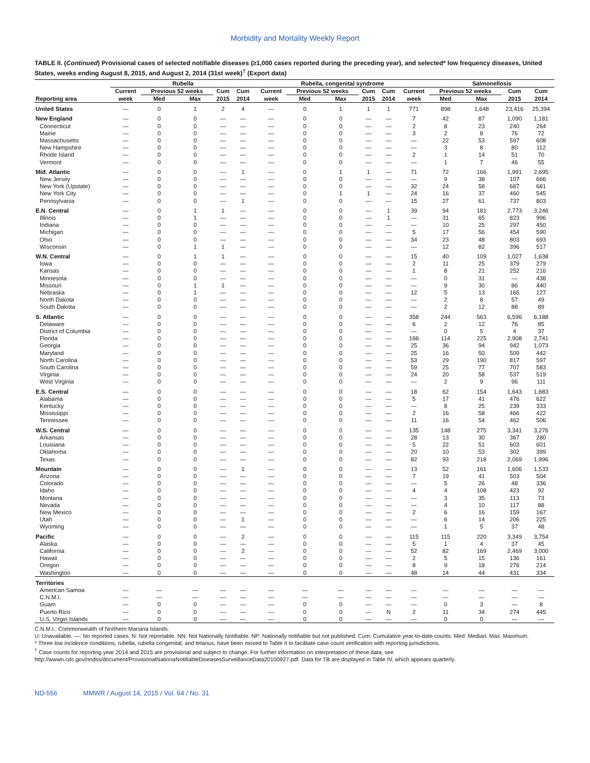Morbidity and Mortality Weekly Report
TABLE II. (Continued) Provisional cases of selected notifiable diseases (≥1,000 cases reported during the preceding year), and selected* low frequency diseases, United States, weeks ending August 8, 2015, and August 2, 2014 (31st week)<sup>†</sup> (Export data)
| | Rubella | | | | | | Rubella, congenital syndrome | | | | | | Salmonellosis | | | |
| --- | --- | --- | --- | --- | --- | --- | --- | --- | --- | --- | --- | --- | --- | --- | --- | --- |
| | Current | Previous 52 weeks | | Cum | Cum | | Current | Previous 52 weeks | | Cum | Cum | Current | Previous 52 weeks | | Cum | Cum |
| Reporting area | week | Med | Max | 2015 | 2014 | | week | Med | Max | 2015 | 2014 | week | Med | Max | 2015 | 2014 |
| United States | — | 0 | 1 | 2 | 4 | | — | 0 | 1 | 1 | 1 | 771 | 898 | 1,648 | 23,416 | 25,394 |
| New England | — | 0 | 0 | — | — | | — | 0 | 0 | — | — | 7 | 42 | 87 | 1,090 | 1,181 |
| Connecticut | — | 0 | 0 | — | — | | — | 0 | 0 | — | — | 2 | 8 | 23 | 240 | 264 |
| Maine | — | 0 | 0 | — | — | | — | 0 | 0 | — | — | 3 | 2 | 8 | 76 | 72 |
| Massachusetts | — | 0 | 0 | — | — | | — | 0 | 0 | — | — | — | 22 | 53 | 597 | 608 |
| New Hampshire | — | 0 | 0 | — | — | | — | 0 | 0 | — | — | — | 3 | 8 | 80 | 112 |
| Rhode Island | — | 0 | 0 | — | — | | — | 0 | 0 | — | — | 2 | 1 | 14 | 51 | 70 |
| Vermont | — | 0 | 0 | — | — | | — | 0 | 0 | — | — | — | 1 | 7 | 46 | 55 |
| Mid. Atlantic | — | 0 | 0 | — | 1 | | — | 0 | 1 | 1 | — | 71 | 72 | 166 | 1,991 | 2,695 |
| New Jersey | — | 0 | 0 | — | — | | — | 0 | 0 | — | — | — | 9 | 38 | 107 | 666 |
| New York (Upstate) | — | 0 | 0 | — | — | | — | 0 | 0 | — | — | 32 | 24 | 58 | 687 | 681 |
| New York City | — | 0 | 0 | — | — | | — | 0 | 1 | 1 | — | 24 | 16 | 37 | 460 | 545 |
| Pennsylvania | — | 0 | 0 | — | 1 | | — | 0 | 0 | — | — | 15 | 27 | 61 | 737 | 803 |
| E.N. Central | — | 0 | 1 | 1 | — | | — | 0 | 0 | — | 1 | 39 | 94 | 181 | 2,773 | 3,246 |
| Illinois | — | 0 | 1 | — | — | | — | 0 | 0 | — | 1 | — | 31 | 65 | 823 | 996 |
| Indiana | — | 0 | 0 | — | — | | — | 0 | 0 | — | — | — | 10 | 25 | 297 | 450 |
| Michigan | — | 0 | 0 | — | — | | — | 0 | 0 | — | — | 5 | 17 | 56 | 454 | 590 |
| Ohio | — | 0 | 0 | — | — | | — | 0 | 0 | — | — | 34 | 23 | 48 | 803 | 693 |
| Wisconsin | — | 0 | 1 | 1 | — | | — | 0 | 0 | — | — | — | 12 | 82 | 396 | 517 |
| W.N. Central | — | 0 | 1 | 1 | — | | — | 0 | 0 | — | — | 15 | 40 | 109 | 1,027 | 1,638 |
| Iowa | — | 0 | 0 | — | — | | — | 0 | 0 | — | — | 2 | 11 | 25 | 379 | 279 |
| Kansas | — | 0 | 0 | — | — | | — | 0 | 0 | — | — | 1 | 8 | 21 | 252 | 216 |
| Minnesota | — | 0 | 0 | — | — | | — | 0 | 0 | — | — | — | 0 | 31 | — | 438 |
| Missouri | — | 0 | 1 | 1 | — | | — | 0 | 0 | — | — | — | 9 | 30 | 86 | 440 |
| Nebraska | — | 0 | 1 | — | — | | — | 0 | 0 | — | — | 12 | 5 | 13 | 165 | 127 |
| North Dakota | — | 0 | 0 | — | — | | — | 0 | 0 | — | — | — | 2 | 8 | 57 | 49 |
| South Dakota | — | 0 | 0 | — | — | | — | 0 | 0 | — | — | — | 2 | 12 | 88 | 89 |
| S. Atlantic | — | 0 | 0 | — | — | | — | 0 | 0 | — | — | 358 | 244 | 563 | 6,596 | 6,188 |
| Delaware | — | 0 | 0 | — | — | | — | 0 | 0 | — | — | 6 | 2 | 12 | 76 | 85 |
| District of Columbia | — | 0 | 0 | — | — | | — | 0 | 0 | — | — | — | 0 | 5 | 4 | 37 |
| Florida | — | 0 | 0 | — | — | | — | 0 | 0 | — | — | 166 | 114 | 225 | 2,908 | 2,741 |
| Georgia | — | 0 | 0 | — | — | | — | 0 | 0 | — | — | 25 | 36 | 94 | 942 | 1,073 |
| Maryland | — | 0 | 0 | — | — | | — | 0 | 0 | — | — | 25 | 16 | 50 | 509 | 442 |
| North Carolina | — | 0 | 0 | — | — | | — | 0 | 0 | — | — | 53 | 29 | 190 | 817 | 597 |
| South Carolina | — | 0 | 0 | — | — | | — | 0 | 0 | — | — | 59 | 25 | 77 | 707 | 583 |
| Virginia | — | 0 | 0 | — | — | | — | 0 | 0 | — | — | 24 | 20 | 58 | 537 | 519 |
| West Virginia | — | 0 | 0 | — | — | | — | 0 | 0 | — | — | — | 2 | 9 | 96 | 111 |
| E.S. Central | — | 0 | 0 | — | — | | — | 0 | 0 | — | — | 18 | 62 | 154 | 1,643 | 1,883 |
| Alabama | — | 0 | 0 | — | — | | — | 0 | 0 | — | — | 5 | 17 | 41 | 476 | 622 |
| Kentucky | — | 0 | 0 | — | — | | — | 0 | 0 | — | — | — | 8 | 25 | 239 | 333 |
| Mississippi | — | 0 | 0 | — | — | | — | 0 | 0 | — | — | 2 | 16 | 58 | 466 | 422 |
| Tennessee | — | 0 | 0 | — | — | | — | 0 | 0 | — | — | 11 | 16 | 54 | 462 | 506 |
| W.S. Central | — | 0 | 0 | — | — | | — | 0 | 0 | — | — | 135 | 148 | 275 | 3,341 | 3,276 |
| Arkansas | — | 0 | 0 | — | — | | — | 0 | 0 | — | — | 28 | 13 | 30 | 367 | 280 |
| Louisiana | — | 0 | 0 | — | — | | — | 0 | 0 | — | — | 5 | 22 | 51 | 603 | 601 |
| Oklahoma | — | 0 | 0 | — | — | | — | 0 | 0 | — | — | 20 | 10 | 53 | 302 | 399 |
| Texas | — | 0 | 0 | — | — | | — | 0 | 0 | — | — | 82 | 93 | 218 | 2,069 | 1,996 |
| Mountain | — | 0 | 0 | — | 1 | | — | 0 | 0 | — | — | 13 | 52 | 161 | 1,606 | 1,533 |
| Arizona | — | 0 | 0 | — | — | | — | 0 | 0 | — | — | 7 | 19 | 41 | 503 | 504 |
| Colorado | — | 0 | 0 | — | — | | — | 0 | 0 | — | — | — | 5 | 26 | 48 | 336 |
| Idaho | — | 0 | 0 | — | — | | — | 0 | 0 | — | — | 4 | 4 | 108 | 423 | 92 |
| Montana | — | 0 | 0 | — | — | | — | 0 | 0 | — | — | — | 3 | 35 | 113 | 73 |
| Nevada | — | 0 | 0 | — | — | | — | 0 | 0 | — | — | — | 4 | 10 | 117 | 88 |
| New Mexico | — | 0 | 0 | — | — | | — | 0 | 0 | — | — | 2 | 6 | 16 | 159 | 167 |
| Utah | — | 0 | 0 | — | 1 | | — | 0 | 0 | — | — | — | 6 | 14 | 206 | 225 |
| Wyoming | — | 0 | 0 | — | — | | — | 0 | 0 | — | — | — | 1 | 5 | 37 | 48 |
| Pacific | — | 0 | 0 | — | 2 | | — | 0 | 0 | — | — | 115 | 115 | 220 | 3,349 | 3,754 |
| Alaska | — | 0 | 0 | — | — | | — | 0 | 0 | — | — | 5 | 1 | 4 | 37 | 45 |
| California | — | 0 | 0 | — | 2 | | — | 0 | 0 | — | — | 52 | 82 | 169 | 2,469 | 3,000 |
| Hawaii | — | 0 | 0 | — | — | | — | 0 | 0 | — | — | 2 | 5 | 15 | 136 | 161 |
| Oregon | — | 0 | 0 | — | — | | — | 0 | 0 | — | — | 8 | 9 | 18 | 276 | 214 |
| Washington | — | 0 | 0 | — | — | | — | 0 | 0 | — | — | 48 | 14 | 44 | 431 | 334 |
| Territories | | | | | | | | | | | | | | | | |
| American Samoa | — | — | — | — | — | | — | — | — | — | — | — | — | — | — | — |
| C.N.M.I. | — | — | — | — | — | | — | — | — | — | — | — | — | — | — | — |
| Guam | — | 0 | 0 | — | — | | — | 0 | 0 | — | — | — | 0 | 3 | — | 8 |
| Puerto Rico | — | 0 | 0 | — | — | | — | 0 | 0 | — | N | 2 | 11 | 34 | 274 | 445 |
| U.S. Virgin Islands | — | 0 | 0 | — | — | | — | 0 | 0 | — | — | — | 0 | 0 | — | — |
C.N.M.I.: Commonwealth of Northern Mariana Islands.
U: Unavailable. —: No reported cases. N: Not reportable. NN: Not Nationally Notifiable. NP: Nationally notifiable but not published. Cum: Cumulative year-to-date counts. Med: Median. Max: Maximum.
* Three low incidence conditions, rubella, rubella congenital, and tetanus, have been moved to Table II to facilitate case count verification with reporting jurisdictions.
<sup>†</sup> Case counts for reporting year 2014 and 2015 are provisional and subject to change. For further information on interpretation of these data, see http://wwwn.cdc.gov/nndss/document/ProvisionalNationaNotifiableDiseasesSurveillanceData20100927.pdf. Data for TB are displayed in Table IV, which appears quarterly.
ND-556 MMWR / August 14, 2015 / Vol. 64 / No. 31